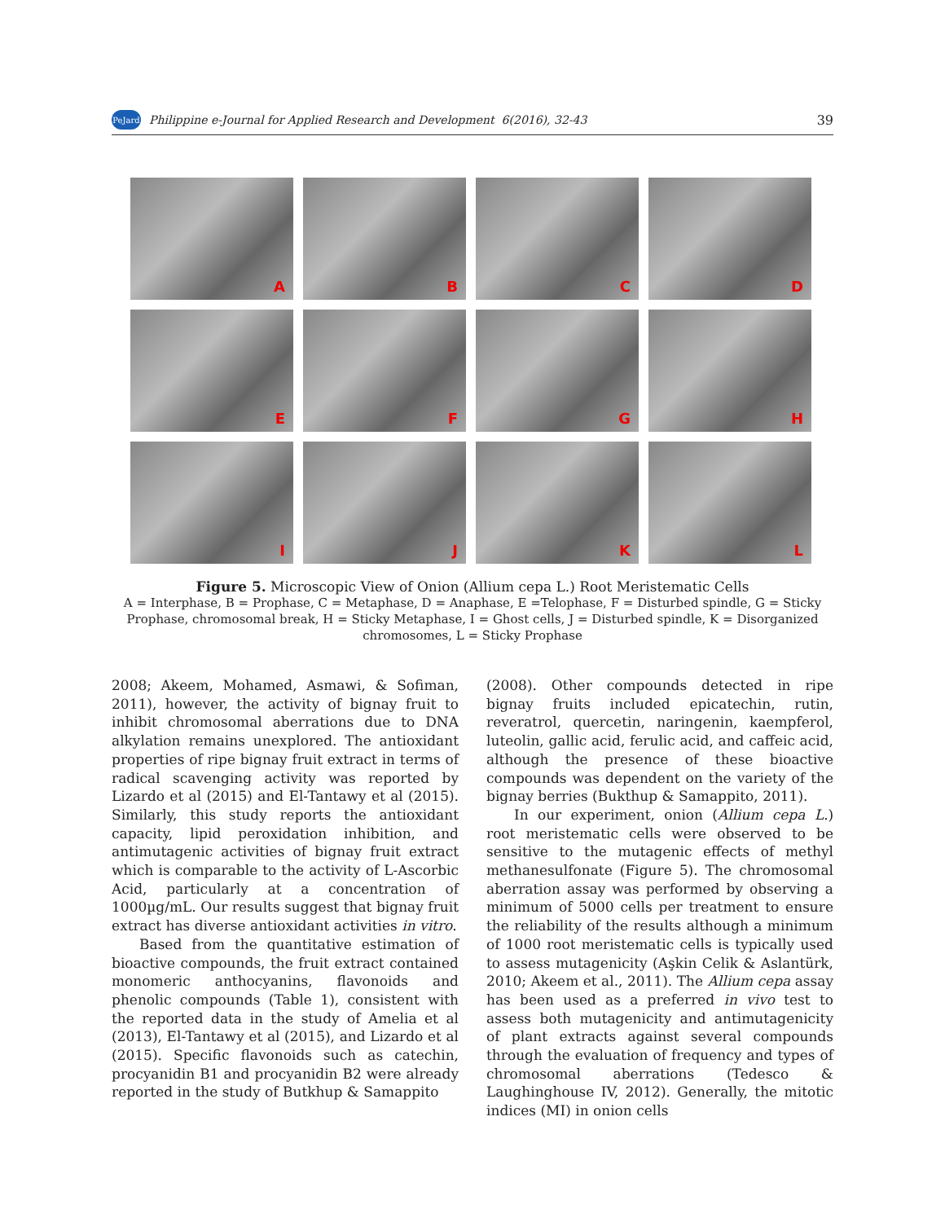PeJard
Philippine e-Journal for Applied Research and Development 6(2016), 32-43 39
A
B
C
D
E
F
G
H
I
J
K
L
Figure 5. Microscopic View of Onion (Allium cepa L.) Root Meristematic Cells
A = Interphase, B = Prophase, C = Metaphase, D = Anaphase, E =Telophase, F = Disturbed spindle, G = Sticky Prophase, chromosomal break, H = Sticky Metaphase, I = Ghost cells, J = Disturbed spindle, K = Disorganized chromosomes, L = Sticky Prophase
2008; Akeem, Mohamed, Asmawi, & Sofiman, 2011), however, the activity of bignay fruit to inhibit chromosomal aberrations due to DNA alkylation remains unexplored. The antioxidant properties of ripe bignay fruit extract in terms of radical scavenging activity was reported by Lizardo et al (2015) and El-Tantawy et al (2015). Similarly, this study reports the antioxidant capacity, lipid peroxidation inhibition, and antimutagenic activities of bignay fruit extract which is comparable to the activity of L-Ascorbic Acid, particularly at a concentration of 1000µg/mL. Our results suggest that bignay fruit extract has diverse antioxidant activities in vitro.
Based from the quantitative estimation of bioactive compounds, the fruit extract contained monomeric anthocyanins, flavonoids and phenolic compounds (Table 1), consistent with the reported data in the study of Amelia et al (2013), El-Tantawy et al (2015), and Lizardo et al (2015). Specific flavonoids such as catechin, procyanidin B1 and procyanidin B2 were already reported in the study of Butkhup & Samappito
(2008). Other compounds detected in ripe bignay fruits included epicatechin, rutin, reveratrol, quercetin, naringenin, kaempferol, luteolin, gallic acid, ferulic acid, and caffeic acid, although the presence of these bioactive compounds was dependent on the variety of the bignay berries (Bukthup & Samappito, 2011).
In our experiment, onion (Allium cepa L.) root meristematic cells were observed to be sensitive to the mutagenic effects of methyl methanesulfonate (Figure 5). The chromosomal aberration assay was performed by observing a minimum of 5000 cells per treatment to ensure the reliability of the results although a minimum of 1000 root meristematic cells is typically used to assess mutagenicity (Aşkin Celik & Aslantürk, 2010; Akeem et al., 2011). The Allium cepa assay has been used as a preferred in vivo test to assess both mutagenicity and antimutagenicity of plant extracts against several compounds through the evaluation of frequency and types of chromosomal aberrations (Tedesco & Laughinghouse IV, 2012). Generally, the mitotic indices (MI) in onion cells